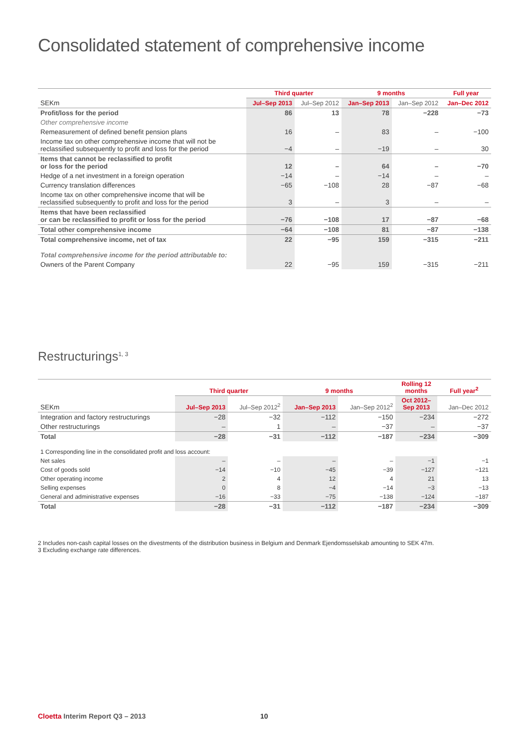Consolidated statement of comprehensive income
| | Third quarter | | 9 months | | Full year |
| --- | --- | --- | --- | --- | --- |
| SEKm | Jul–Sep 2013 | Jul–Sep 2012 | Jan–Sep 2013 | Jan–Sep 2012 | Jan–Dec 2012 |
| Profit/loss for the period | 86 | 13 | 78 | −228 | −73 |
| Other comprehensive income | | | | | |
| Remeasurement of defined benefit pension plans | 16 | – | 83 | – | −100 |
| Income tax on other comprehensive income that will not be reclassified subsequently to profit and loss for the period | −4 | – | −19 | – | 30 |
| Items that cannot be reclassified to profit or loss for the period | 12 | – | 64 | – | −70 |
| Hedge of a net investment in a foreign operation | −14 | – | −14 | – | – |
| Currency translation differences | −65 | −108 | 28 | −87 | −68 |
| Income tax on other comprehensive income that will be reclassified subsequently to profit and loss for the period | 3 | – | 3 | – | – |
| Items that have been reclassified or can be reclassified to profit or loss for the period | −76 | −108 | 17 | −87 | −68 |
| Total other comprehensive income | −64 | −108 | 81 | −87 | −138 |
| Total comprehensive income, net of tax | 22 | −95 | 159 | −315 | −211 |
| Total comprehensive income for the period attributable to: | | | | | |
| Owners of the Parent Company | 22 | −95 | 159 | −315 | −211 |
Restructurings<sup>1, 3</sup>
| | Third quarter | | 9 months | | Rolling 12 months | Full year<sup>2</sup> |
| --- | --- | --- | --- | --- | --- | --- |
| SEKm | Jul–Sep 2013 | Jul–Sep 2012<sup>2</sup> | Jan–Sep 2013 | Jan–Sep 2012<sup>2</sup> | Oct 2012– Sep 2013 | Jan–Dec 2012 |
| Integration and factory restructurings | −28 | −32 | −112 | −150 | −234 | −272 |
| Other restructurings | – | 1 | – | −37 | – | −37 |
| Total | −28 | −31 | −112 | −187 | −234 | −309 |
| 1 Corresponding line in the consolidated profit and loss account: | | | | | | |
| Net sales | – | – | – | – | −1 | −1 |
| Cost of goods sold | −14 | −10 | −45 | −39 | −127 | −121 |
| Other operating income | 2 | 4 | 12 | 4 | 21 | 13 |
| Selling expenses | 0 | 8 | −4 | −14 | −3 | −13 |
| General and administrative expenses | −16 | −33 | −75 | −138 | −124 | −187 |
| Total | −28 | −31 | −112 | −187 | −234 | −309 |
2 Includes non-cash capital losses on the divestments of the distribution business in Belgium and Denmark Ejendomsselskab amounting to SEK 47m.
3 Excluding exchange rate differences.
Cloetta Interim Report Q3 – 2013
10